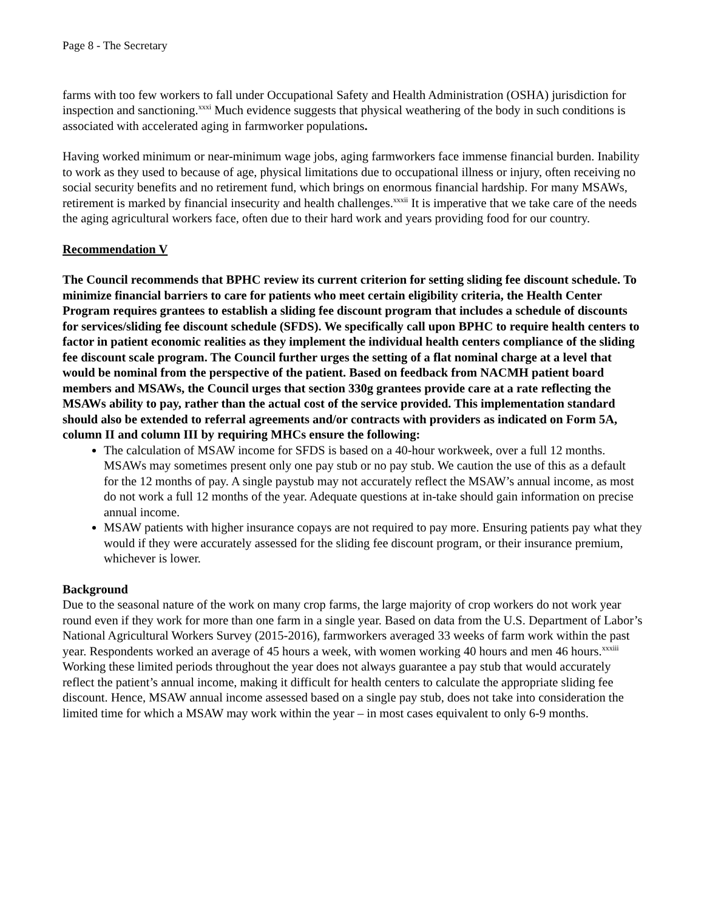Page 8 - The Secretary
farms with too few workers to fall under Occupational Safety and Health Administration (OSHA) jurisdiction for inspection and sanctioning.<sup>xxxi</sup> Much evidence suggests that physical weathering of the body in such conditions is associated with accelerated aging in farmworker populations.
Having worked minimum or near-minimum wage jobs, aging farmworkers face immense financial burden. Inability to work as they used to because of age, physical limitations due to occupational illness or injury, often receiving no social security benefits and no retirement fund, which brings on enormous financial hardship. For many MSAWs, retirement is marked by financial insecurity and health challenges.<sup>xxxii</sup> It is imperative that we take care of the needs the aging agricultural workers face, often due to their hard work and years providing food for our country.
Recommendation V
The Council recommends that BPHC review its current criterion for setting sliding fee discount schedule. To minimize financial barriers to care for patients who meet certain eligibility criteria, the Health Center Program requires grantees to establish a sliding fee discount program that includes a schedule of discounts for services/sliding fee discount schedule (SFDS). We specifically call upon BPHC to require health centers to factor in patient economic realities as they implement the individual health centers compliance of the sliding fee discount scale program. The Council further urges the setting of a flat nominal charge at a level that would be nominal from the perspective of the patient. Based on feedback from NACMH patient board members and MSAWs, the Council urges that section 330g grantees provide care at a rate reflecting the MSAWs ability to pay, rather than the actual cost of the service provided. This implementation standard should also be extended to referral agreements and/or contracts with providers as indicated on Form 5A, column II and column III by requiring MHCs ensure the following:
The calculation of MSAW income for SFDS is based on a 40-hour workweek, over a full 12 months. MSAWs may sometimes present only one pay stub or no pay stub. We caution the use of this as a default for the 12 months of pay. A single paystub may not accurately reflect the MSAW’s annual income, as most do not work a full 12 months of the year. Adequate questions at in-take should gain information on precise annual income.
MSAW patients with higher insurance copays are not required to pay more. Ensuring patients pay what they would if they were accurately assessed for the sliding fee discount program, or their insurance premium, whichever is lower.
Background
Due to the seasonal nature of the work on many crop farms, the large majority of crop workers do not work year round even if they work for more than one farm in a single year. Based on data from the U.S. Department of Labor’s National Agricultural Workers Survey (2015-2016), farmworkers averaged 33 weeks of farm work within the past year. Respondents worked an average of 45 hours a week, with women working 40 hours and men 46 hours.<sup>xxxiii</sup> Working these limited periods throughout the year does not always guarantee a pay stub that would accurately reflect the patient’s annual income, making it difficult for health centers to calculate the appropriate sliding fee discount. Hence, MSAW annual income assessed based on a single pay stub, does not take into consideration the limited time for which a MSAW may work within the year – in most cases equivalent to only 6-9 months.